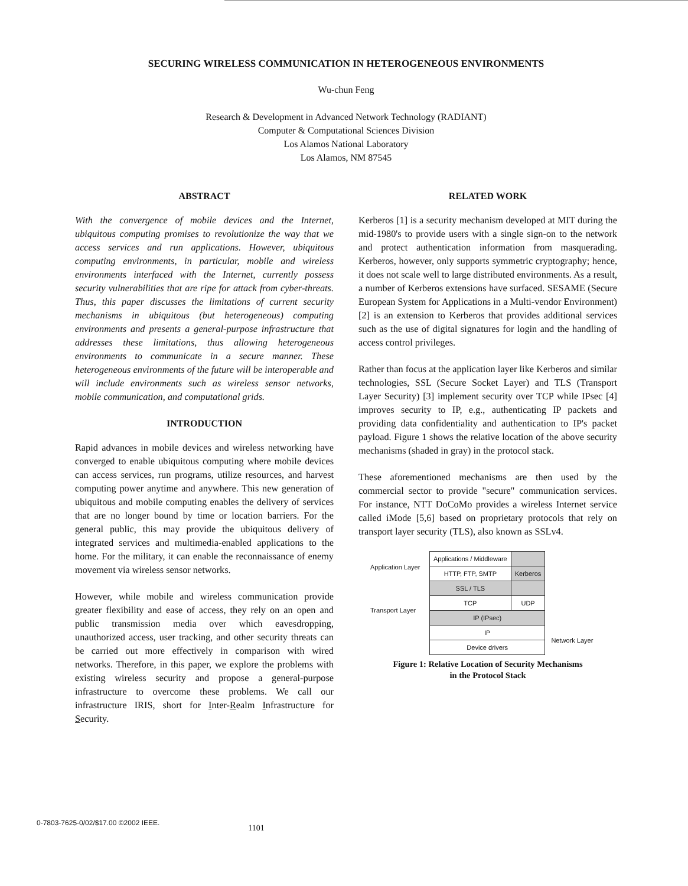SECURING WIRELESS COMMUNICATION IN HETEROGENEOUS ENVIRONMENTS
Wu-chun Feng
Research & Development in Advanced Network Technology (RADIANT)
Computer & Computational Sciences Division
Los Alamos National Laboratory
Los Alamos, NM 87545
ABSTRACT
With the convergence of mobile devices and the Internet, ubiquitous computing promises to revolutionize the way that we access services and run applications. However, ubiquitous computing environments, in particular, mobile and wireless environments interfaced with the Internet, currently possess security vulnerabilities that are ripe for attack from cyber-threats. Thus, this paper discusses the limitations of current security mechanisms in ubiquitous (but heterogeneous) computing environments and presents a general-purpose infrastructure that addresses these limitations, thus allowing heterogeneous environments to communicate in a secure manner. These heterogeneous environments of the future will be interoperable and will include environments such as wireless sensor networks, mobile communication, and computational grids.
INTRODUCTION
Rapid advances in mobile devices and wireless networking have converged to enable ubiquitous computing where mobile devices can access services, run programs, utilize resources, and harvest computing power anytime and anywhere. This new generation of ubiquitous and mobile computing enables the delivery of services that are no longer bound by time or location barriers. For the general public, this may provide the ubiquitous delivery of integrated services and multimedia-enabled applications to the home. For the military, it can enable the reconnaissance of enemy movement via wireless sensor networks.
However, while mobile and wireless communication provide greater flexibility and ease of access, they rely on an open and public transmission media over which eavesdropping, unauthorized access, user tracking, and other security threats can be carried out more effectively in comparison with wired networks. Therefore, in this paper, we explore the problems with existing wireless security and propose a general-purpose infrastructure to overcome these problems. We call our infrastructure IRIS, short for Inter-Realm Infrastructure for Security.
RELATED WORK
Kerberos [1] is a security mechanism developed at MIT during the mid-1980's to provide users with a single sign-on to the network and protect authentication information from masquerading. Kerberos, however, only supports symmetric cryptography; hence, it does not scale well to large distributed environments. As a result, a number of Kerberos extensions have surfaced. SESAME (Secure European System for Applications in a Multi-vendor Environment) [2] is an extension to Kerberos that provides additional services such as the use of digital signatures for login and the handling of access control privileges.
Rather than focus at the application layer like Kerberos and similar technologies, SSL (Secure Socket Layer) and TLS (Transport Layer Security) [3] implement security over TCP while IPsec [4] improves security to IP, e.g., authenticating IP packets and providing data confidentiality and authentication to IP's packet payload. Figure 1 shows the relative location of the above security mechanisms (shaded in gray) in the protocol stack.
These aforementioned mechanisms are then used by the commercial sector to provide "secure" communication services. For instance, NTT DoCoMo provides a wireless Internet service called iMode [5,6] based on proprietary protocols that rely on transport layer security (TLS), also known as SSLv4.
Application Layer
Transport Layer
| Applications / Middleware | |
| HTTP, FTP, SMTP | Kerberos |
| SSL / TLS | |
| TCP | UDP |
| IP (IPsec) | |
| IP | |
| Device drivers | |
Network Layer
Figure 1: Relative Location of Security Mechanisms
in the Protocol Stack
0-7803-7625-0/02/$17.00 ©2002 IEEE. 1101